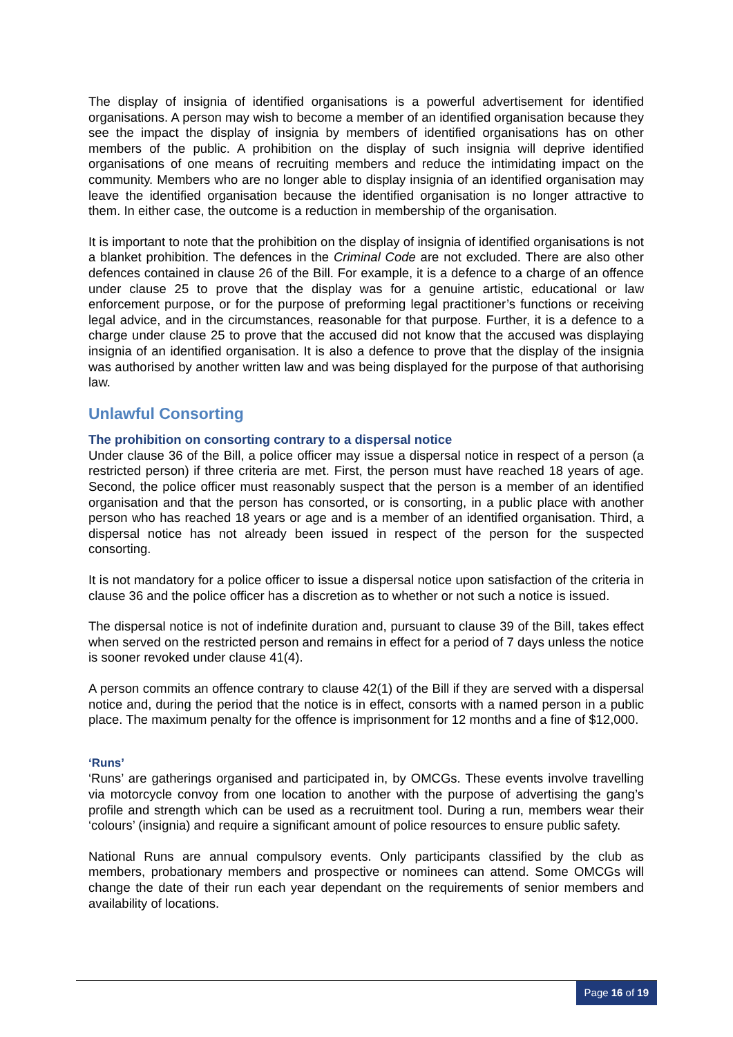The display of insignia of identified organisations is a powerful advertisement for identified organisations. A person may wish to become a member of an identified organisation because they see the impact the display of insignia by members of identified organisations has on other members of the public. A prohibition on the display of such insignia will deprive identified organisations of one means of recruiting members and reduce the intimidating impact on the community. Members who are no longer able to display insignia of an identified organisation may leave the identified organisation because the identified organisation is no longer attractive to them. In either case, the outcome is a reduction in membership of the organisation.
It is important to note that the prohibition on the display of insignia of identified organisations is not a blanket prohibition. The defences in the Criminal Code are not excluded. There are also other defences contained in clause 26 of the Bill. For example, it is a defence to a charge of an offence under clause 25 to prove that the display was for a genuine artistic, educational or law enforcement purpose, or for the purpose of preforming legal practitioner’s functions or receiving legal advice, and in the circumstances, reasonable for that purpose. Further, it is a defence to a charge under clause 25 to prove that the accused did not know that the accused was displaying insignia of an identified organisation. It is also a defence to prove that the display of the insignia was authorised by another written law and was being displayed for the purpose of that authorising law.
Unlawful Consorting
The prohibition on consorting contrary to a dispersal notice
Under clause 36 of the Bill, a police officer may issue a dispersal notice in respect of a person (a restricted person) if three criteria are met. First, the person must have reached 18 years of age. Second, the police officer must reasonably suspect that the person is a member of an identified organisation and that the person has consorted, or is consorting, in a public place with another person who has reached 18 years or age and is a member of an identified organisation. Third, a dispersal notice has not already been issued in respect of the person for the suspected consorting.
It is not mandatory for a police officer to issue a dispersal notice upon satisfaction of the criteria in clause 36 and the police officer has a discretion as to whether or not such a notice is issued.
The dispersal notice is not of indefinite duration and, pursuant to clause 39 of the Bill, takes effect when served on the restricted person and remains in effect for a period of 7 days unless the notice is sooner revoked under clause 41(4).
A person commits an offence contrary to clause 42(1) of the Bill if they are served with a dispersal notice and, during the period that the notice is in effect, consorts with a named person in a public place. The maximum penalty for the offence is imprisonment for 12 months and a fine of $12,000.
‘Runs’
‘Runs’ are gatherings organised and participated in, by OMCGs. These events involve travelling via motorcycle convoy from one location to another with the purpose of advertising the gang’s profile and strength which can be used as a recruitment tool. During a run, members wear their ‘colours’ (insignia) and require a significant amount of police resources to ensure public safety.
National Runs are annual compulsory events. Only participants classified by the club as members, probationary members and prospective or nominees can attend. Some OMCGs will change the date of their run each year dependant on the requirements of senior members and availability of locations.
Page 16 of 19